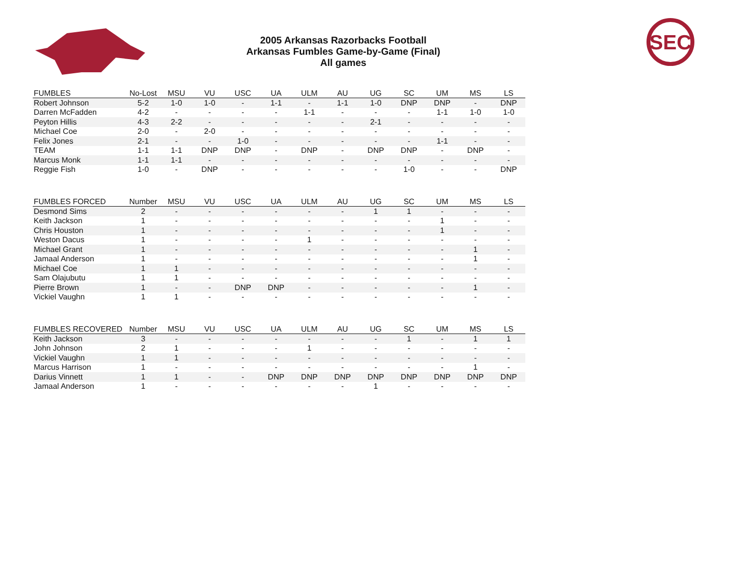2005 Arkansas Razorbacks Football
Arkansas Fumbles Game-by-Game (Final)
All games
SEC
| FUMBLES | No-Lost | MSU | VU | USC | UA | ULM | AU | UG | SC | UM | MS | LS |
| --- | --- | --- | --- | --- | --- | --- | --- | --- | --- | --- | --- | --- |
| Robert Johnson | 5-2 | 1-0 | 1-0 | - | 1-1 | - | 1-1 | 1-0 | DNP | DNP | - | DNP |
| Darren McFadden | 4-2 | - | - | - | - | 1-1 | - | - | - | 1-1 | 1-0 | 1-0 |
| Peyton Hillis | 4-3 | 2-2 | - | - | - | - | - | 2-1 | - | - | - | - |
| Michael Coe | 2-0 | - | 2-0 | - | - | - | - | - | - | - | - | - |
| Felix Jones | 2-1 | - | - | 1-0 | - | - | - | - | - | 1-1 | - | - |
| TEAM | 1-1 | 1-1 | DNP | DNP | - | DNP | - | DNP | DNP | - | DNP | - |
| Marcus Monk | 1-1 | 1-1 | - | - | - | - | - | - | - | - | - | - |
| Reggie Fish | 1-0 | - | DNP | - | - | - | - | - | 1-0 | - | - | DNP |
| FUMBLES FORCED | Number | MSU | VU | USC | UA | ULM | AU | UG | SC | UM | MS | LS |
| --- | --- | --- | --- | --- | --- | --- | --- | --- | --- | --- | --- | --- |
| Desmond Sims | 2 | - | - | - | - | - | - | 1 | 1 | - | - | - |
| Keith Jackson | 1 | - | - | - | - | - | - | - | - | 1 | - | - |
| Chris Houston | 1 | - | - | - | - | - | - | - | - | 1 | - | - |
| Weston Dacus | 1 | - | - | - | - | 1 | - | - | - | - | - | - |
| Michael Grant | 1 | - | - | - | - | - | - | - | - | - | 1 | - |
| Jamaal Anderson | 1 | - | - | - | - | - | - | - | - | - | 1 | - |
| Michael Coe | 1 | 1 | - | - | - | - | - | - | - | - | - | - |
| Sam Olajubutu | 1 | 1 | - | - | - | - | - | - | - | - | - | - |
| Pierre Brown | 1 | - | - | DNP | DNP | - | - | - | - | - | 1 | - |
| Vickiel Vaughn | 1 | 1 | - | - | - | - | - | - | - | - | - | - |
| FUMBLES RECOVERED | Number | MSU | VU | USC | UA | ULM | AU | UG | SC | UM | MS | LS |
| --- | --- | --- | --- | --- | --- | --- | --- | --- | --- | --- | --- | --- |
| Keith Jackson | 3 | - | - | - | - | - | - | - | 1 | - | 1 | 1 |
| John Johnson | 2 | 1 | - | - | - | 1 | - | - | - | - | - | - |
| Vickiel Vaughn | 1 | 1 | - | - | - | - | - | - | - | - | - | - |
| Marcus Harrison | 1 | - | - | - | - | - | - | - | - | - | 1 | - |
| Darius Vinnett | 1 | 1 | - | - | DNP | DNP | DNP | DNP | DNP | DNP | DNP | DNP |
| Jamaal Anderson | 1 | - | - | - | - | - | - | 1 | - | - | - | - |